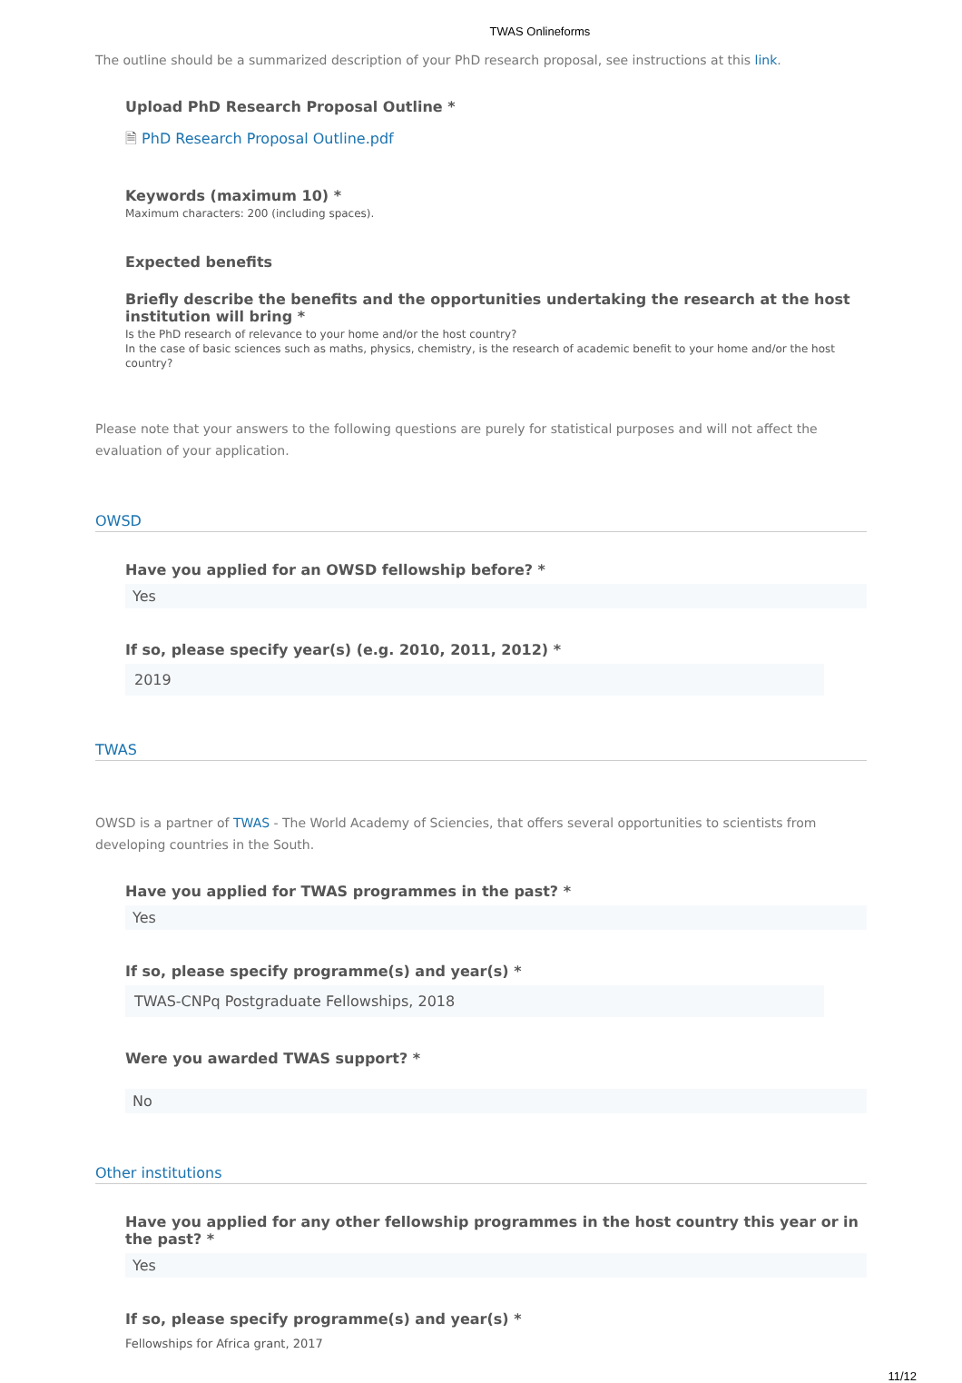TWAS Onlineforms
The outline should be a summarized description of your PhD research proposal, see instructions at this link.
Upload PhD Research Proposal Outline *
🗎 PhD Research Proposal Outline.pdf
Keywords (maximum 10) *
Maximum characters: 200 (including spaces).
Expected benefits
Briefly describe the benefits and the opportunities undertaking the research at the host institution will bring *
Is the PhD research of relevance to your home and/or the host country?
In the case of basic sciences such as maths, physics, chemistry, is the research of academic benefit to your home and/or the host country?
Please note that your answers to the following questions are purely for statistical purposes and will not affect the evaluation of your application.
OWSD
Have you applied for an OWSD fellowship before? *
Yes
If so, please specify year(s) (e.g. 2010, 2011, 2012) *
2019
TWAS
OWSD is a partner of TWAS - The World Academy of Sciencies, that offers several opportunities to scientists from developing countries in the South.
Have you applied for TWAS programmes in the past? *
Yes
If so, please specify programme(s) and year(s) *
TWAS-CNPq Postgraduate Fellowships, 2018
Were you awarded TWAS support? *
No
Other institutions
Have you applied for any other fellowship programmes in the host country this year or in the past? *
Yes
If so, please specify programme(s) and year(s) *
Fellowships for Africa grant, 2017
11/12